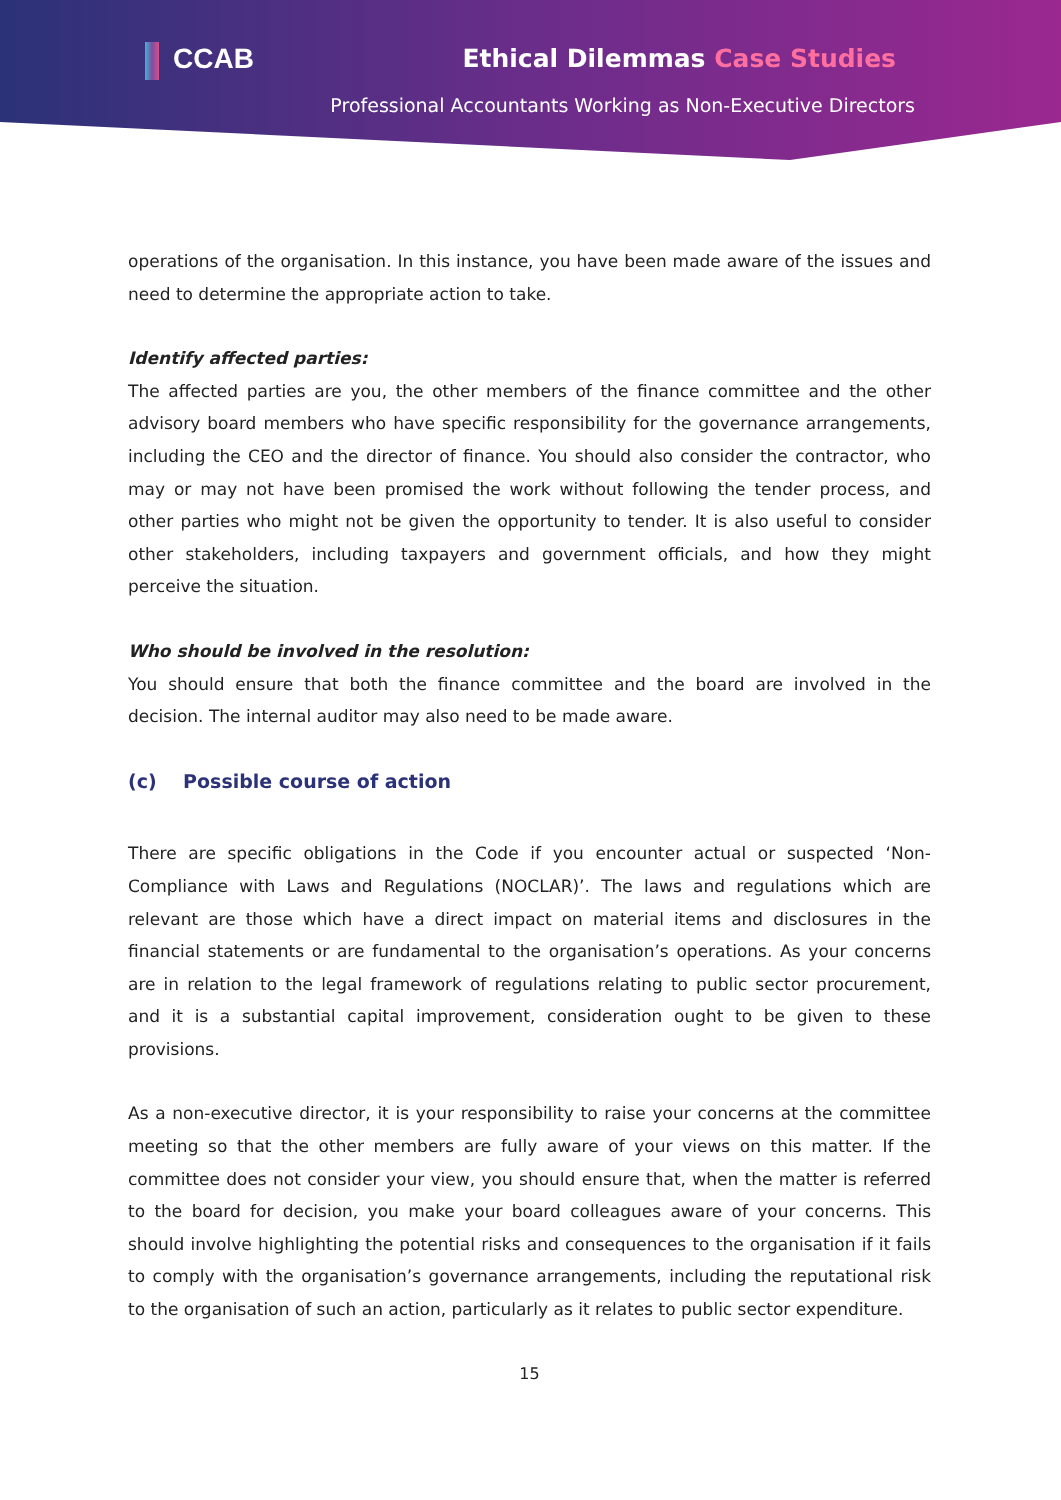CCAB Ethical Dilemmas Case Studies
Professional Accountants Working as Non-Executive Directors
operations of the organisation. In this instance, you have been made aware of the issues and need to determine the appropriate action to take.
Identify affected parties:
The affected parties are you, the other members of the finance committee and the other advisory board members who have specific responsibility for the governance arrangements, including the CEO and the director of finance. You should also consider the contractor, who may or may not have been promised the work without following the tender process, and other parties who might not be given the opportunity to tender. It is also useful to consider other stakeholders, including taxpayers and government officials, and how they might perceive the situation.
Who should be involved in the resolution:
You should ensure that both the finance committee and the board are involved in the decision. The internal auditor may also need to be made aware.
(c) Possible course of action
There are specific obligations in the Code if you encounter actual or suspected ‘Non-Compliance with Laws and Regulations (NOCLAR)’. The laws and regulations which are relevant are those which have a direct impact on material items and disclosures in the financial statements or are fundamental to the organisation’s operations. As your concerns are in relation to the legal framework of regulations relating to public sector procurement, and it is a substantial capital improvement, consideration ought to be given to these provisions.
As a non-executive director, it is your responsibility to raise your concerns at the committee meeting so that the other members are fully aware of your views on this matter. If the committee does not consider your view, you should ensure that, when the matter is referred to the board for decision, you make your board colleagues aware of your concerns. This should involve highlighting the potential risks and consequences to the organisation if it fails to comply with the organisation’s governance arrangements, including the reputational risk to the organisation of such an action, particularly as it relates to public sector expenditure.
15